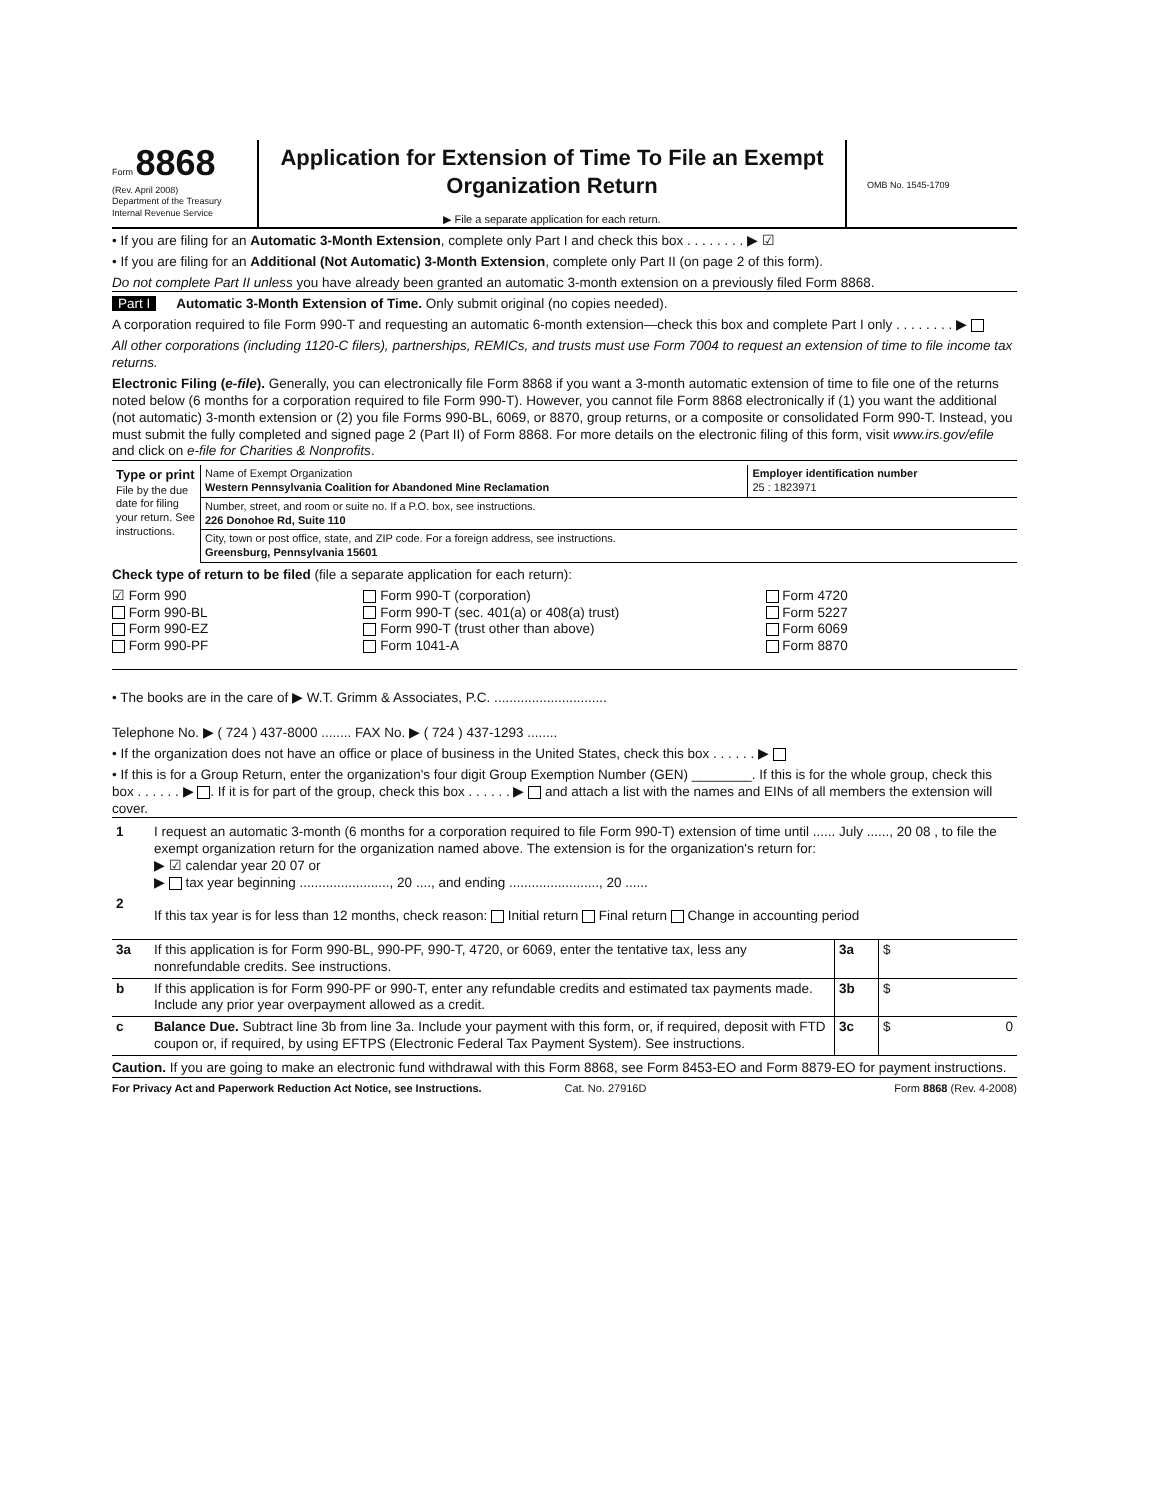Form 8868
(Rev. April 2008)
Department of the Treasury
Internal Revenue Service
Application for Extension of Time To File an Exempt Organization Return
▶ File a separate application for each return.
OMB No. 1545-1709
• If you are filing for an Automatic 3-Month Extension, complete only Part I and check this box . . . . . . . . ▶ ☑
• If you are filing for an Additional (Not Automatic) 3-Month Extension, complete only Part II (on page 2 of this form).
Do not complete Part II unless you have already been granted an automatic 3-month extension on a previously filed Form 8868.
Part I Automatic 3-Month Extension of Time. Only submit original (no copies needed).
A corporation required to file Form 990-T and requesting an automatic 6-month extension—check this box and complete Part I only . . . . . . . . ▶
All other corporations (including 1120-C filers), partnerships, REMICs, and trusts must use Form 7004 to request an extension of time to file income tax returns.
Electronic Filing (e-file). Generally, you can electronically file Form 8868 if you want a 3-month automatic extension of time to file one of the returns noted below (6 months for a corporation required to file Form 990-T). However, you cannot file Form 8868 electronically if (1) you want the additional (not automatic) 3-month extension or (2) you file Forms 990-BL, 6069, or 8870, group returns, or a composite or consolidated Form 990-T. Instead, you must submit the fully completed and signed page 2 (Part II) of Form 8868. For more details on the electronic filing of this form, visit www.irs.gov/efile and click on e-file for Charities & Nonprofits.
| Type or print File by the due date for filing your return. See instructions. | Name of Exempt Organization Western Pennsylvania Coalition for Abandoned Mine Reclamation | Employer identification number 25 : 1823971 |
| | Number, street, and room or suite no. If a P.O. box, see instructions. 226 Donohoe Rd, Suite 110 | |
| | City, town or post office, state, and ZIP code. For a foreign address, see instructions. Greensburg, Pennsylvania 15601 | |
Check type of return to be filed (file a separate application for each return):
☑ Form 990
Form 990-BL
Form 990-EZ
Form 990-PF
Form 990-T (corporation)
Form 990-T (sec. 401(a) or 408(a) trust)
Form 990-T (trust other than above)
Form 1041-A
Form 4720
Form 5227
Form 6069
Form 8870
• The books are in the care of ▶ W.T. Grimm & Associates, P.C. ..............................
Telephone No. ▶ ( 724 ) 437-8000 ........ FAX No. ▶ ( 724 ) 437-1293 ........
• If the organization does not have an office or place of business in the United States, check this box . . . . . . ▶
• If this is for a Group Return, enter the organization's four digit Group Exemption Number (GEN) ________. If this is for the whole group, check this box . . . . . . ▶ . If it is for part of the group, check this box . . . . . . ▶ and attach a list with the names and EINs of all members the extension will cover.
| 1 | I request an automatic 3-month (6 months for a corporation required to file Form 990-T) extension of time until ...... July ......, 20 08 , to file the exempt organization return for the organization named above. The extension is for the organization's return for: ▶ ☑ calendar year 20 07 or ▶ tax year beginning ........................, 20 ...., and ending ........................, 20 ...... |
| 2 | If this tax year is for less than 12 months, check reason: Initial return Final return Change in accounting period |
| 3a | If this application is for Form 990-BL, 990-PF, 990-T, 4720, or 6069, enter the tentative tax, less any nonrefundable credits. See instructions. | 3a | $ |
| b | If this application is for Form 990-PF or 990-T, enter any refundable credits and estimated tax payments made. Include any prior year overpayment allowed as a credit. | 3b | $ |
| c | Balance Due. Subtract line 3b from line 3a. Include your payment with this form, or, if required, deposit with FTD coupon or, if required, by using EFTPS (Electronic Federal Tax Payment System). See instructions. | 3c | $ 0 |
Caution. If you are going to make an electronic fund withdrawal with this Form 8868, see Form 8453-EO and Form 8879-EO for payment instructions.
For Privacy Act and Paperwork Reduction Act Notice, see Instructions.
Cat. No. 27916D Form 8868 (Rev. 4-2008)